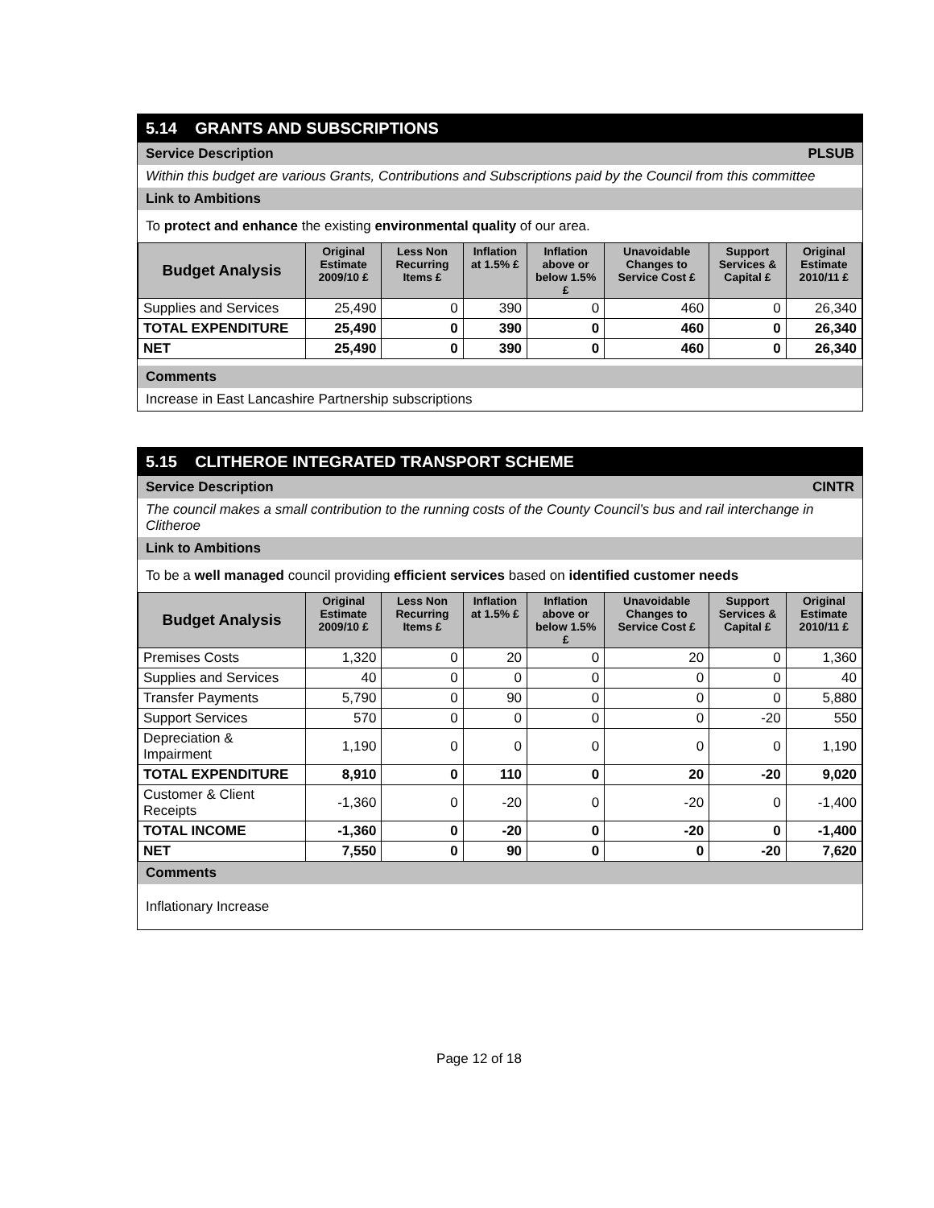5.14 GRANTS AND SUBSCRIPTIONS
Service Description PLSUB
Within this budget are various Grants, Contributions and Subscriptions paid by the Council from this committee
Link to Ambitions
To protect and enhance the existing environmental quality of our area.
| Budget Analysis | Original Estimate 2009/10 £ | Less Non Recurring Items £ | Inflation at 1.5% £ | Inflation above or below 1.5% £ | Unavoidable Changes to Service Cost £ | Support Services & Capital £ | Original Estimate 2010/11 £ |
| --- | --- | --- | --- | --- | --- | --- | --- |
| Supplies and Services | 25,490 | 0 | 390 | 0 | 460 | 0 | 26,340 |
| TOTAL EXPENDITURE | 25,490 | 0 | 390 | 0 | 460 | 0 | 26,340 |
| NET | 25,490 | 0 | 390 | 0 | 460 | 0 | 26,340 |
Comments
Increase in East Lancashire Partnership subscriptions
5.15 CLITHEROE INTEGRATED TRANSPORT SCHEME
Service Description CINTR
The council makes a small contribution to the running costs of the County Council’s bus and rail interchange in Clitheroe
Link to Ambitions
To be a well managed council providing efficient services based on identified customer needs
| Budget Analysis | Original Estimate 2009/10 £ | Less Non Recurring Items £ | Inflation at 1.5% £ | Inflation above or below 1.5% £ | Unavoidable Changes to Service Cost £ | Support Services & Capital £ | Original Estimate 2010/11 £ |
| --- | --- | --- | --- | --- | --- | --- | --- |
| Premises Costs | 1,320 | 0 | 20 | 0 | 20 | 0 | 1,360 |
| Supplies and Services | 40 | 0 | 0 | 0 | 0 | 0 | 40 |
| Transfer Payments | 5,790 | 0 | 90 | 0 | 0 | 0 | 5,880 |
| Support Services | 570 | 0 | 0 | 0 | 0 | -20 | 550 |
| Depreciation & Impairment | 1,190 | 0 | 0 | 0 | 0 | 0 | 1,190 |
| TOTAL EXPENDITURE | 8,910 | 0 | 110 | 0 | 20 | -20 | 9,020 |
| Customer & Client Receipts | -1,360 | 0 | -20 | 0 | -20 | 0 | -1,400 |
| TOTAL INCOME | -1,360 | 0 | -20 | 0 | -20 | 0 | -1,400 |
| NET | 7,550 | 0 | 90 | 0 | 0 | -20 | 7,620 |
Comments
Inflationary Increase
Page 12 of 18